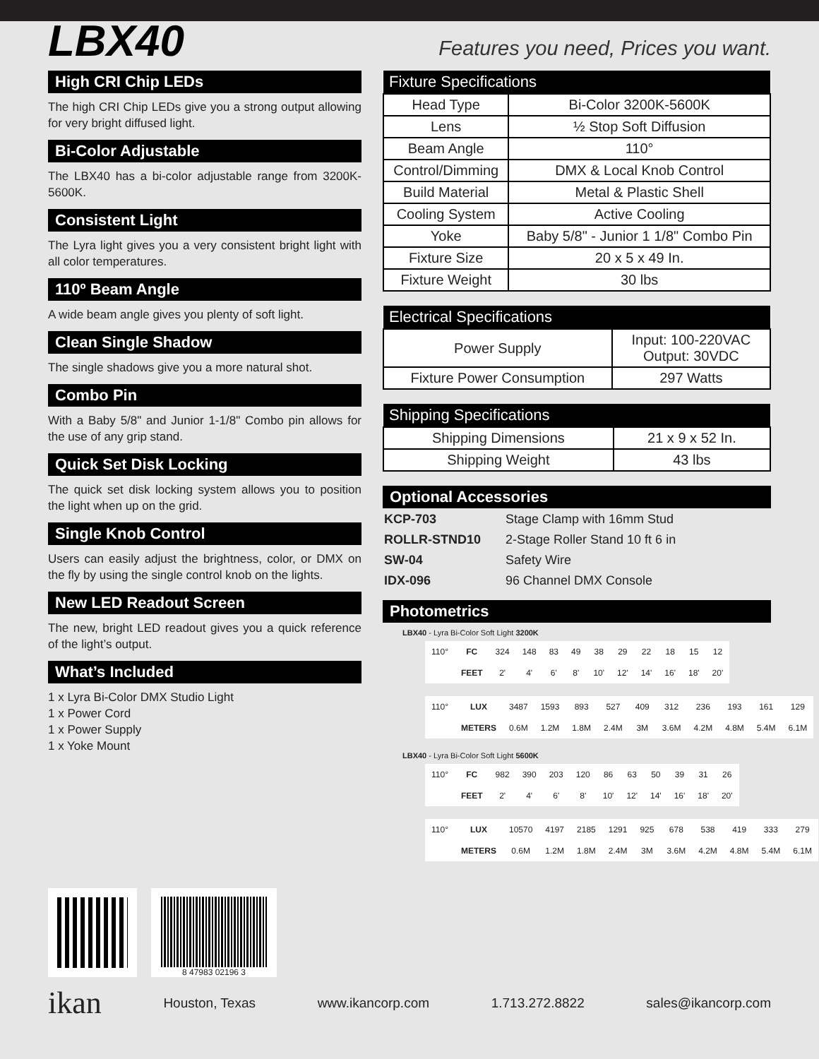LBX40
Features you need, Prices you want.
High CRI Chip LEDs
The high CRI Chip LEDs give you a strong output allowing for very bright diffused light.
Bi-Color Adjustable
The LBX40 has a bi-color adjustable range from 3200K-5600K.
Consistent Light
The Lyra light gives you a very consistent bright light with all color temperatures.
110º Beam Angle
A wide beam angle gives you plenty of soft light.
Clean Single Shadow
The single shadows give you a more natural shot.
Combo Pin
With a Baby 5/8" and Junior 1-1/8" Combo pin allows for the use of any grip stand.
Quick Set Disk Locking
The quick set disk locking system allows you to position the light when up on the grid.
Single Knob Control
Users can easily adjust the brightness, color, or DMX on the fly by using the single control knob on the lights.
New LED Readout Screen
The new, bright LED readout gives you a quick reference of the light’s output.
What’s Included
1 x Lyra Bi-Color DMX Studio Light
1 x Power Cord
1 x Power Supply
1 x Yoke Mount
| Fixture Specifications | |
| --- | --- |
| Head Type | Bi-Color 3200K-5600K |
| Lens | ½ Stop Soft Diffusion |
| Beam Angle | 110° |
| Control/Dimming | DMX & Local Knob Control |
| Build Material | Metal & Plastic Shell |
| Cooling System | Active Cooling |
| Yoke | Baby 5/8" - Junior 1 1/8" Combo Pin |
| Fixture Size | 20 x 5 x 49 In. |
| Fixture Weight | 30 lbs |
| Electrical Specifications | |
| --- | --- |
| Power Supply | Input: 100-220VAC Output: 30VDC |
| Fixture Power Consumption | 297 Watts |
| Shipping Specifications | |
| --- | --- |
| Shipping Dimensions | 21 x 9 x 52 In. |
| Shipping Weight | 43 lbs |
Optional Accessories
| KCP-703 | Stage Clamp with 16mm Stud |
| ROLLR-STND10 | 2-Stage Roller Stand 10 ft 6 in |
| SW-04 | Safety Wire |
| IDX-096 | 96 Channel DMX Console |
Photometrics
LBX40 - Lyra Bi-Color Soft Light 3200K
| 110° | FC | 324 | 148 | 83 | 49 | 38 | 29 | 22 | 18 | 15 | 12 |
| | FEET | 2' | 4' | 6' | 8' | 10' | 12' | 14' | 16' | 18' | 20' |
| 110° | LUX | 3487 | 1593 | 893 | 527 | 409 | 312 | 236 | 193 | 161 | 129 |
| | METERS | 0.6M | 1.2M | 1.8M | 2.4M | 3M | 3.6M | 4.2M | 4.8M | 5.4M | 6.1M |
LBX40 - Lyra Bi-Color Soft Light 5600K
| 110° | FC | 982 | 390 | 203 | 120 | 86 | 63 | 50 | 39 | 31 | 26 |
| | FEET | 2' | 4' | 6' | 8' | 10' | 12' | 14' | 16' | 18' | 20' |
| 110° | LUX | 10570 | 4197 | 2185 | 1291 | 925 | 678 | 538 | 419 | 333 | 279 |
| | METERS | 0.6M | 1.2M | 1.8M | 2.4M | 3M | 3.6M | 4.2M | 4.8M | 5.4M | 6.1M |
8 47983 02196 3
ikan Houston, Texas www.ikancorp.com 1.713.272.8822 sales@ikancorp.com